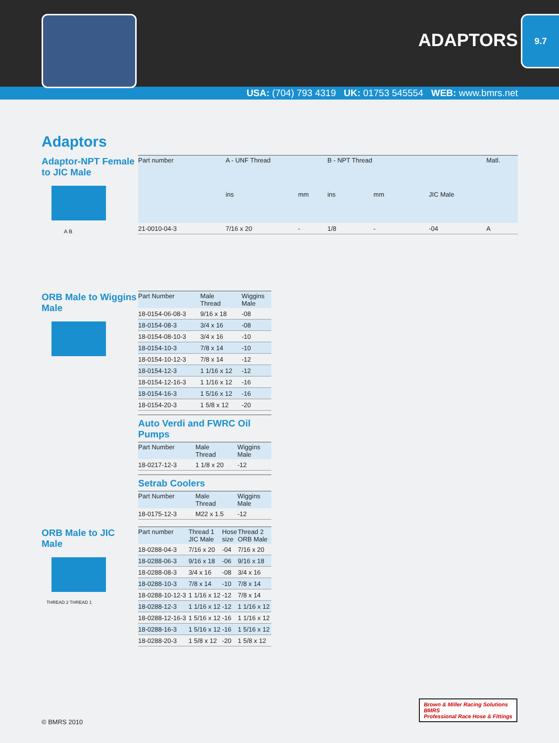ADAPTORS
9.7
USA: (704) 793 4319 UK: 01753 545554 WEB: www.bmrs.net
Adaptors
Adaptor-NPT Female to JIC Male
A B
| Part number | A - UNF Thread | | B - NPT Thread | | | Matl. |
| --- | --- | --- | --- | --- | --- | --- |
| | ins | mm | ins | mm | JIC Male | |
| 21-0010-04-3 | 7/16 x 20 | - | 1/8 | - | -04 | A |
ORB Male to Wiggins Male
| Part Number | Male Thread | Wiggins Male |
| --- | --- | --- |
| 18-0154-06-08-3 | 9/16 x 18 | -08 |
| 18-0154-08-3 | 3/4 x 16 | -08 |
| 18-0154-08-10-3 | 3/4 x 16 | -10 |
| 18-0154-10-3 | 7/8 x 14 | -10 |
| 18-0154-10-12-3 | 7/8 x 14 | -12 |
| 18-0154-12-3 | 1 1/16 x 12 | -12 |
| 18-0154-12-16-3 | 1 1/16 x 12 | -16 |
| 18-0154-16-3 | 1 5/16 x 12 | -16 |
| 18-0154-20-3 | 1 5/8 x 12 | -20 |
Auto Verdi and FWRC Oil Pumps
| Part Number | Male Thread | Wiggins Male |
| --- | --- | --- |
| 18-0217-12-3 | 1 1/8 x 20 | -12 |
Setrab Coolers
| Part Number | Male Thread | Wiggins Male |
| --- | --- | --- |
| 18-0175-12-3 | M22 x 1.5 | -12 |
ORB Male to JIC Male
THREAD 2 THREAD 1
| Part number | Thread 1 JIC Male | Hose size | Thread 2 ORB Male |
| --- | --- | --- | --- |
| 18-0288-04-3 | 7/16 x 20 | -04 | 7/16 x 20 |
| 18-0288-06-3 | 9/16 x 18 | -06 | 9/16 x 18 |
| 18-0288-08-3 | 3/4 x 16 | -08 | 3/4 x 16 |
| 18-0288-10-3 | 7/8 x 14 | -10 | 7/8 x 14 |
| 18-0288-10-12-3 | 1 1/16 x 12 | -12 | 7/8 x 14 |
| 18-0288-12-3 | 1 1/16 x 12 | -12 | 1 1/16 x 12 |
| 18-0288-12-16-3 | 1 5/16 x 12 | -16 | 1 1/16 x 12 |
| 18-0288-16-3 | 1 5/16 x 12 | -16 | 1 5/16 x 12 |
| 18-0288-20-3 | 1 5/8 x 12 | -20 | 1 5/8 x 12 |
© BMRS 2010
Brown & Miller Racing Solutions
BMRS
Professional Race Hose & Fittings